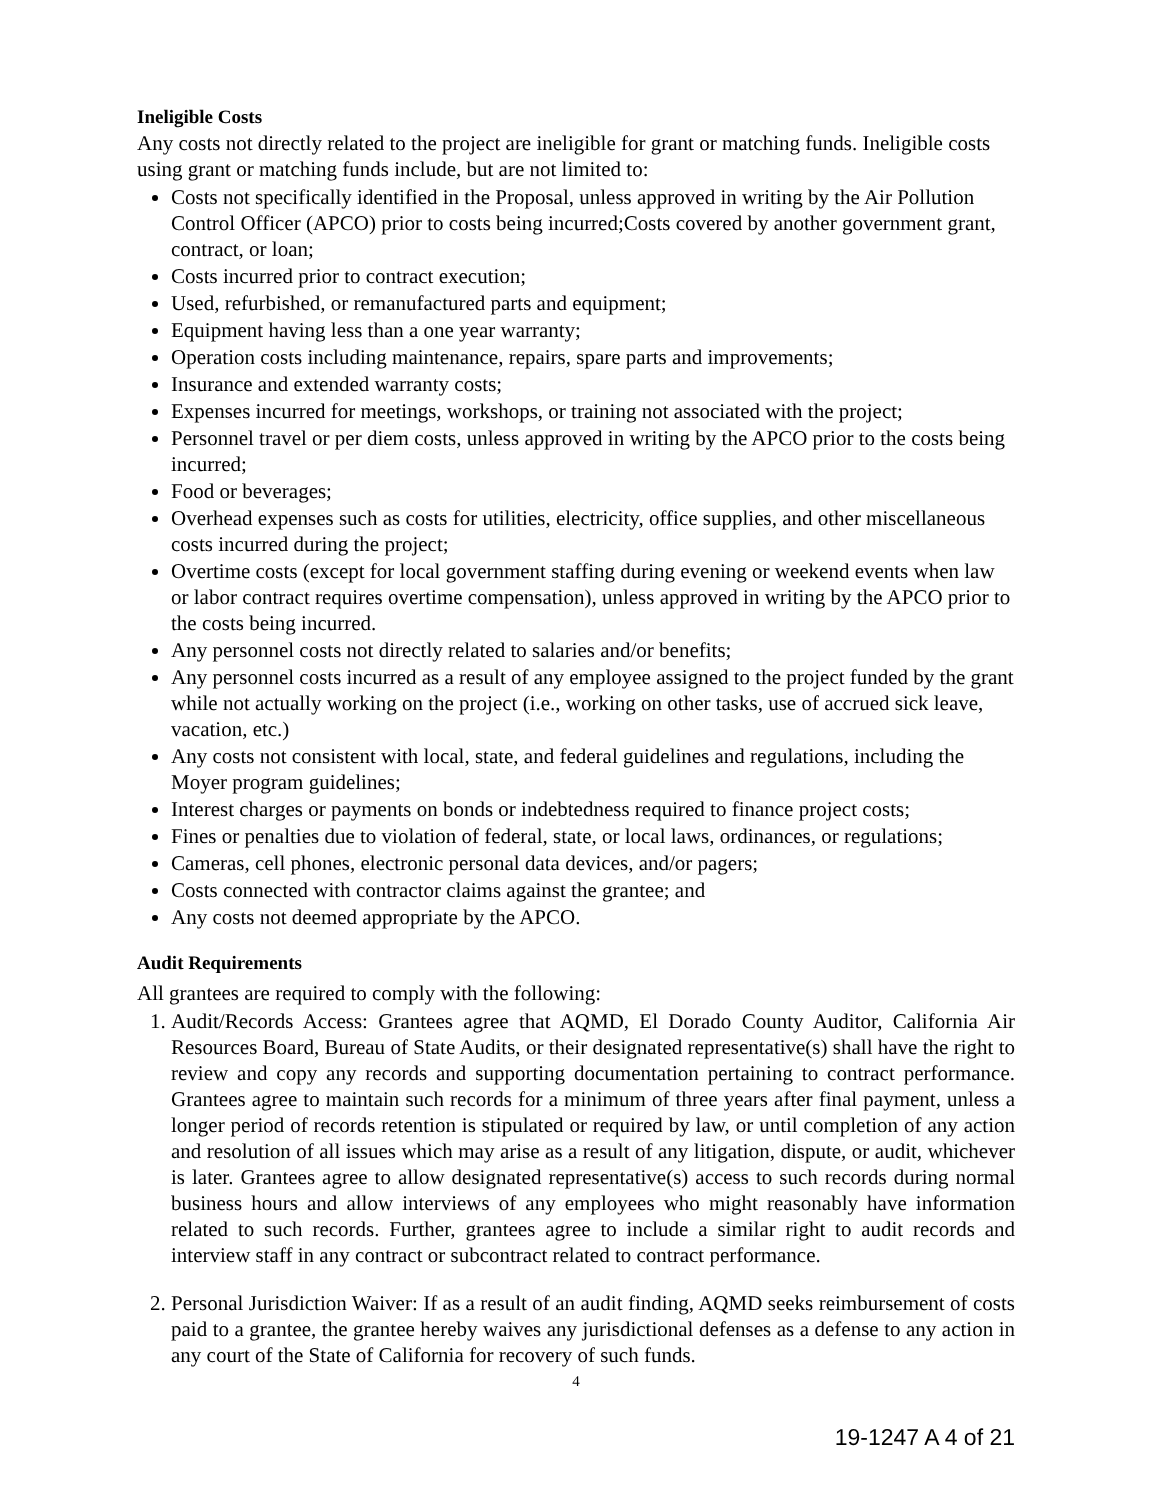Ineligible Costs
Any costs not directly related to the project are ineligible for grant or matching funds. Ineligible costs using grant or matching funds include, but are not limited to:
Costs not specifically identified in the Proposal, unless approved in writing by the Air Pollution Control Officer (APCO) prior to costs being incurred;Costs covered by another government grant, contract, or loan;
Costs incurred prior to contract execution;
Used, refurbished, or remanufactured parts and equipment;
Equipment having less than a one year warranty;
Operation costs including maintenance, repairs, spare parts and improvements;
Insurance and extended warranty costs;
Expenses incurred for meetings, workshops, or training not associated with the project;
Personnel travel or per diem costs, unless approved in writing by the APCO prior to the costs being incurred;
Food or beverages;
Overhead expenses such as costs for utilities, electricity, office supplies, and other miscellaneous costs incurred during the project;
Overtime costs (except for local government staffing during evening or weekend events when law or labor contract requires overtime compensation), unless approved in writing by the APCO prior to the costs being incurred.
Any personnel costs not directly related to salaries and/or benefits;
Any personnel costs incurred as a result of any employee assigned to the project funded by the grant while not actually working on the project (i.e., working on other tasks, use of accrued sick leave, vacation, etc.)
Any costs not consistent with local, state, and federal guidelines and regulations, including the Moyer program guidelines;
Interest charges or payments on bonds or indebtedness required to finance project costs;
Fines or penalties due to violation of federal, state, or local laws, ordinances, or regulations;
Cameras, cell phones, electronic personal data devices, and/or pagers;
Costs connected with contractor claims against the grantee; and
Any costs not deemed appropriate by the APCO.
Audit Requirements
All grantees are required to comply with the following:
1. Audit/Records Access: Grantees agree that AQMD, El Dorado County Auditor, California Air Resources Board, Bureau of State Audits, or their designated representative(s) shall have the right to review and copy any records and supporting documentation pertaining to contract performance. Grantees agree to maintain such records for a minimum of three years after final payment, unless a longer period of records retention is stipulated or required by law, or until completion of any action and resolution of all issues which may arise as a result of any litigation, dispute, or audit, whichever is later. Grantees agree to allow designated representative(s) access to such records during normal business hours and allow interviews of any employees who might reasonably have information related to such records. Further, grantees agree to include a similar right to audit records and interview staff in any contract or subcontract related to contract performance.
2. Personal Jurisdiction Waiver: If as a result of an audit finding, AQMD seeks reimbursement of costs paid to a grantee, the grantee hereby waives any jurisdictional defenses as a defense to any action in any court of the State of California for recovery of such funds.
4
19-1247 A 4 of 21